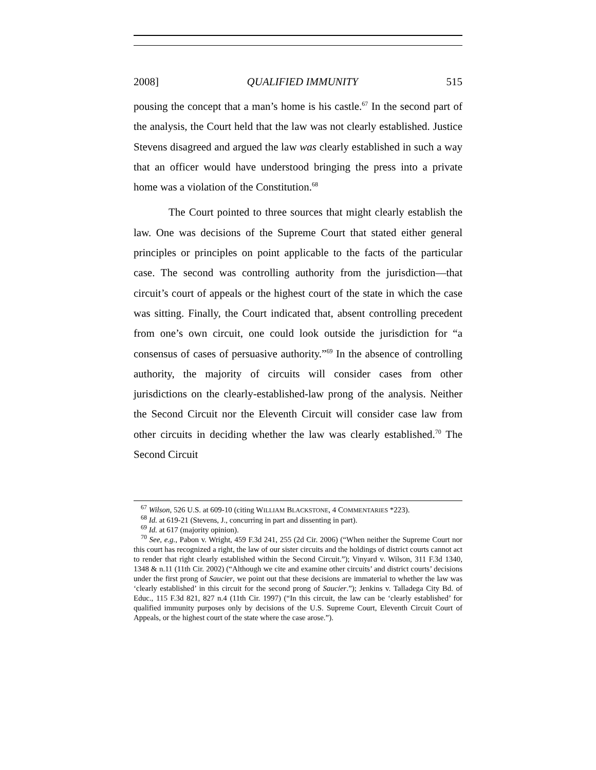2008] QUALIFIED IMMUNITY 515
pousing the concept that a man’s home is his castle.<sup>67</sup> In the second part of the analysis, the Court held that the law was not clearly established. Justice Stevens disagreed and argued the law was clearly established in such a way that an officer would have understood bringing the press into a private home was a violation of the Constitution.<sup>68</sup>
The Court pointed to three sources that might clearly establish the law. One was decisions of the Supreme Court that stated either general principles or principles on point applicable to the facts of the particular case. The second was controlling authority from the jurisdiction—that circuit’s court of appeals or the highest court of the state in which the case was sitting. Finally, the Court indicated that, absent controlling precedent from one’s own circuit, one could look outside the jurisdiction for “a consensus of cases of persuasive authority.”<sup>69</sup> In the absence of controlling authority, the majority of circuits will consider cases from other jurisdictions on the clearly-established-law prong of the analysis. Neither the Second Circuit nor the Eleventh Circuit will consider case law from other circuits in deciding whether the law was clearly established.<sup>70</sup> The Second Circuit
<sup>67</sup> Wilson, 526 U.S. at 609-10 (citing WILLIAM BLACKSTONE, 4 COMMENTARIES *223).
<sup>68</sup> Id. at 619-21 (Stevens, J., concurring in part and dissenting in part).
<sup>69</sup> Id. at 617 (majority opinion).
<sup>70</sup> See, e.g., Pabon v. Wright, 459 F.3d 241, 255 (2d Cir. 2006) (“When neither the Supreme Court nor this court has recognized a right, the law of our sister circuits and the holdings of district courts cannot act to render that right clearly established within the Second Circuit.”); Vinyard v. Wilson, 311 F.3d 1340, 1348 & n.11 (11th Cir. 2002) (“Although we cite and examine other circuits’ and district courts’ decisions under the first prong of Saucier, we point out that these decisions are immaterial to whether the law was ‘clearly established’ in this circuit for the second prong of Saucier.”); Jenkins v. Talladega City Bd. of Educ., 115 F.3d 821, 827 n.4 (11th Cir. 1997) (“In this circuit, the law can be ‘clearly established’ for qualified immunity purposes only by decisions of the U.S. Supreme Court, Eleventh Circuit Court of Appeals, or the highest court of the state where the case arose.”).